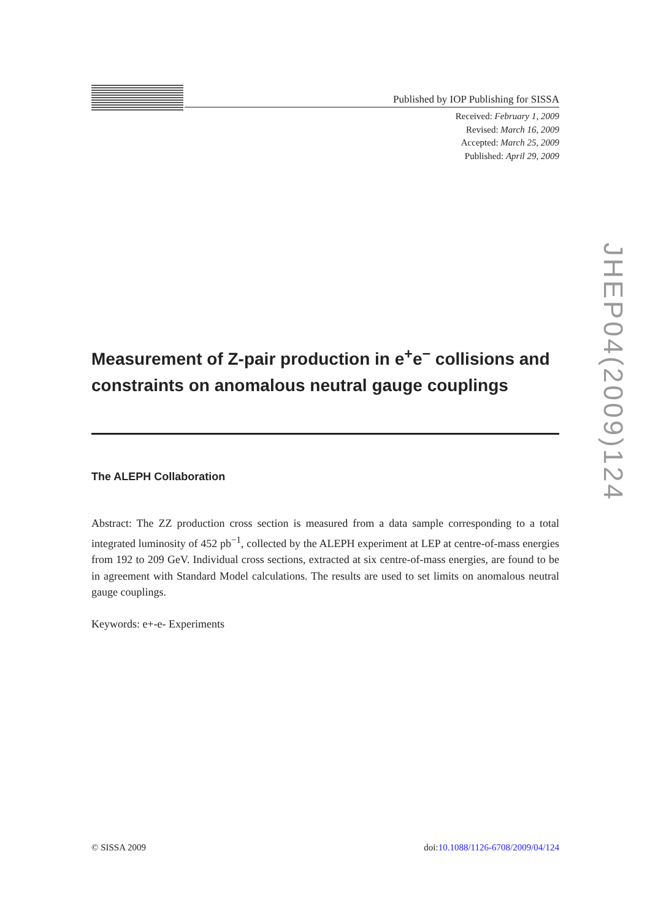Published by IOP Publishing for SISSA
Received: February 1, 2009
Revised: March 16, 2009
Accepted: March 25, 2009
Published: April 29, 2009
Measurement of Z-pair production in e<sup>+</sup>e<sup>−</sup> collisions and constraints on anomalous neutral gauge couplings
The ALEPH Collaboration
Abstract: The ZZ production cross section is measured from a data sample corresponding to a total integrated luminosity of 452 pb<sup>−1</sup>, collected by the ALEPH experiment at LEP at centre-of-mass energies from 192 to 209 GeV. Individual cross sections, extracted at six centre-of-mass energies, are found to be in agreement with Standard Model calculations. The results are used to set limits on anomalous neutral gauge couplings.
Keywords: e+-e- Experiments
© SISSA 2009 doi:10.1088/1126-6708/2009/04/124
JHEP04(2009)124